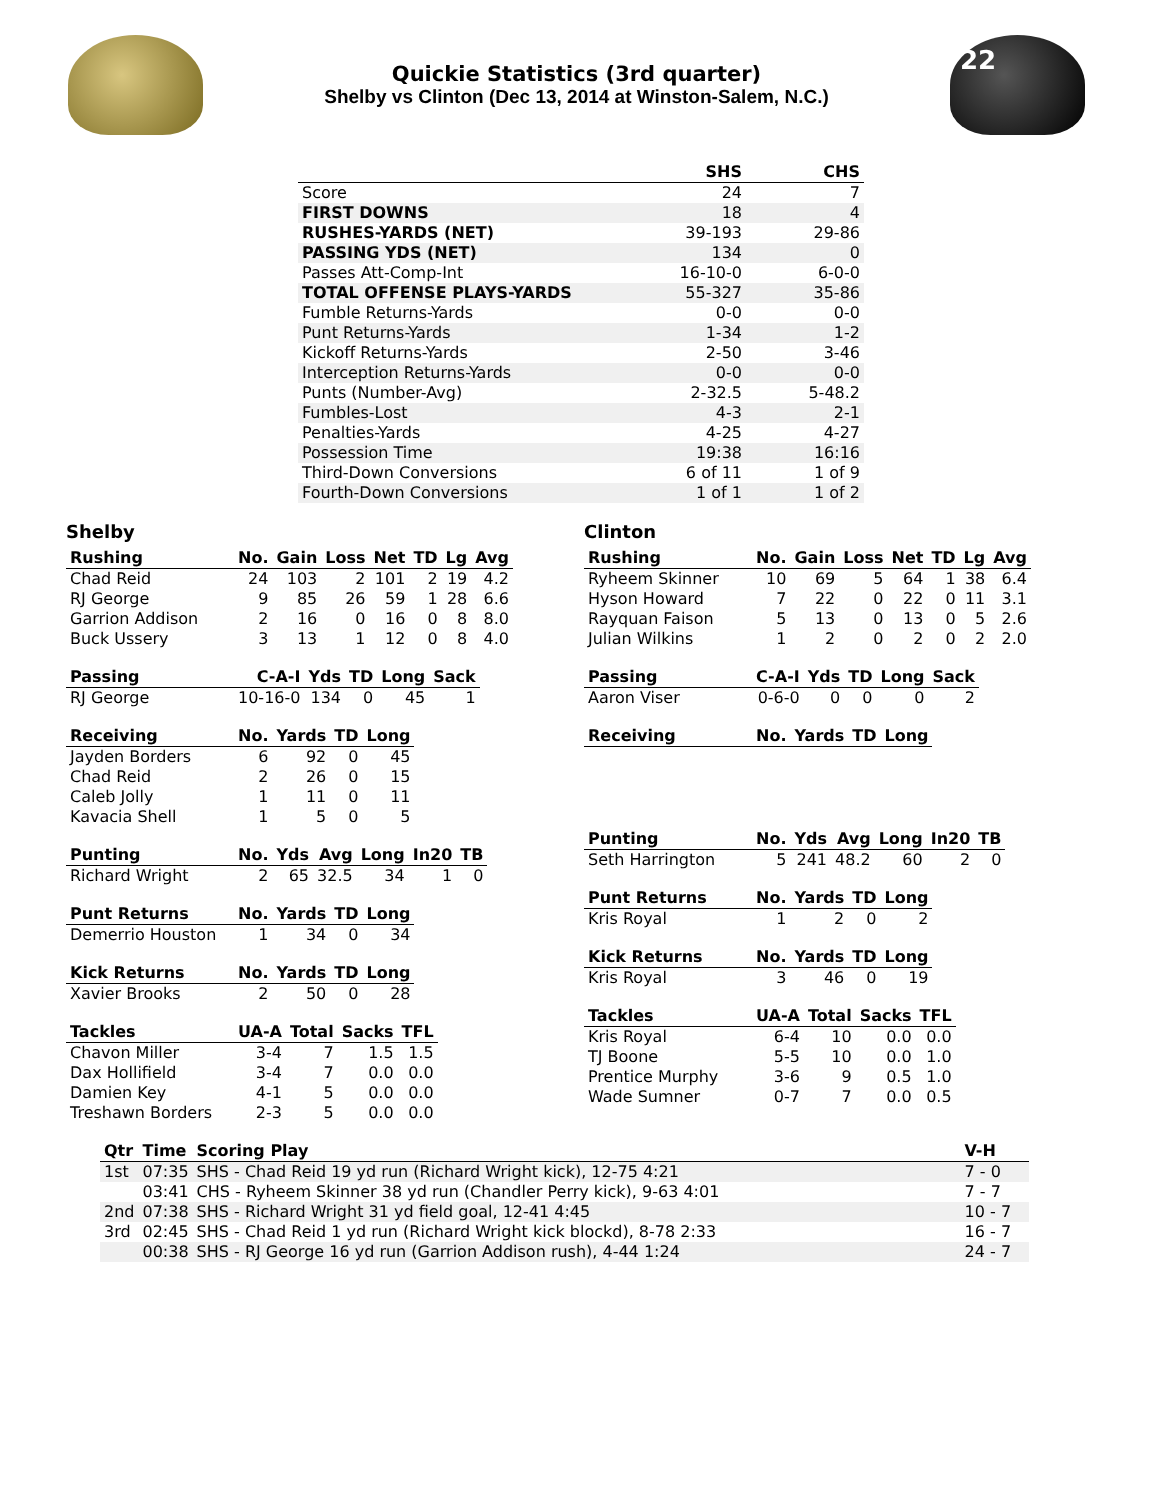Quickie Statistics (3rd quarter)
Shelby vs Clinton (Dec 13, 2014 at Winston-Salem, N.C.)
22
| | SHS | CHS |
| --- | --- | --- |
| Score | 24 | 7 |
| FIRST DOWNS | 18 | 4 |
| RUSHES-YARDS (NET) | 39-193 | 29-86 |
| PASSING YDS (NET) | 134 | 0 |
| Passes Att-Comp-Int | 16-10-0 | 6-0-0 |
| TOTAL OFFENSE PLAYS-YARDS | 55-327 | 35-86 |
| Fumble Returns-Yards | 0-0 | 0-0 |
| Punt Returns-Yards | 1-34 | 1-2 |
| Kickoff Returns-Yards | 2-50 | 3-46 |
| Interception Returns-Yards | 0-0 | 0-0 |
| Punts (Number-Avg) | 2-32.5 | 5-48.2 |
| Fumbles-Lost | 4-3 | 2-1 |
| Penalties-Yards | 4-25 | 4-27 |
| Possession Time | 19:38 | 16:16 |
| Third-Down Conversions | 6 of 11 | 1 of 9 |
| Fourth-Down Conversions | 1 of 1 | 1 of 2 |
Shelby
| Rushing | No. | Gain | Loss | Net | TD | Lg | Avg |
| --- | --- | --- | --- | --- | --- | --- | --- |
| Chad Reid | 24 | 103 | 2 | 101 | 2 | 19 | 4.2 |
| RJ George | 9 | 85 | 26 | 59 | 1 | 28 | 6.6 |
| Garrion Addison | 2 | 16 | 0 | 16 | 0 | 8 | 8.0 |
| Buck Ussery | 3 | 13 | 1 | 12 | 0 | 8 | 4.0 |
| Passing | C-A-I | Yds | TD | Long | Sack |
| --- | --- | --- | --- | --- | --- |
| RJ George | 10-16-0 | 134 | 0 | 45 | 1 |
| Receiving | No. | Yards | TD | Long |
| --- | --- | --- | --- | --- |
| Jayden Borders | 6 | 92 | 0 | 45 |
| Chad Reid | 2 | 26 | 0 | 15 |
| Caleb Jolly | 1 | 11 | 0 | 11 |
| Kavacia Shell | 1 | 5 | 0 | 5 |
| Punting | No. | Yds | Avg | Long | In20 | TB |
| --- | --- | --- | --- | --- | --- | --- |
| Richard Wright | 2 | 65 | 32.5 | 34 | 1 | 0 |
| Punt Returns | No. | Yards | TD | Long |
| --- | --- | --- | --- | --- |
| Demerrio Houston | 1 | 34 | 0 | 34 |
| Kick Returns | No. | Yards | TD | Long |
| --- | --- | --- | --- | --- |
| Xavier Brooks | 2 | 50 | 0 | 28 |
| Tackles | UA-A | Total | Sacks | TFL |
| --- | --- | --- | --- | --- |
| Chavon Miller | 3-4 | 7 | 1.5 | 1.5 |
| Dax Hollifield | 3-4 | 7 | 0.0 | 0.0 |
| Damien Key | 4-1 | 5 | 0.0 | 0.0 |
| Treshawn Borders | 2-3 | 5 | 0.0 | 0.0 |
Clinton
| Rushing | No. | Gain | Loss | Net | TD | Lg | Avg |
| --- | --- | --- | --- | --- | --- | --- | --- |
| Ryheem Skinner | 10 | 69 | 5 | 64 | 1 | 38 | 6.4 |
| Hyson Howard | 7 | 22 | 0 | 22 | 0 | 11 | 3.1 |
| Rayquan Faison | 5 | 13 | 0 | 13 | 0 | 5 | 2.6 |
| Julian Wilkins | 1 | 2 | 0 | 2 | 0 | 2 | 2.0 |
| Passing | C-A-I | Yds | TD | Long | Sack |
| --- | --- | --- | --- | --- | --- |
| Aaron Viser | 0-6-0 | 0 | 0 | 0 | 2 |
| Receiving | No. | Yards | TD | Long |
| --- | --- | --- | --- | --- |
| Punting | No. | Yds | Avg | Long | In20 | TB |
| --- | --- | --- | --- | --- | --- | --- |
| Seth Harrington | 5 | 241 | 48.2 | 60 | 2 | 0 |
| Punt Returns | No. | Yards | TD | Long |
| --- | --- | --- | --- | --- |
| Kris Royal | 1 | 2 | 0 | 2 |
| Kick Returns | No. | Yards | TD | Long |
| --- | --- | --- | --- | --- |
| Kris Royal | 3 | 46 | 0 | 19 |
| Tackles | UA-A | Total | Sacks | TFL |
| --- | --- | --- | --- | --- |
| Kris Royal | 6-4 | 10 | 0.0 | 0.0 |
| TJ Boone | 5-5 | 10 | 0.0 | 1.0 |
| Prentice Murphy | 3-6 | 9 | 0.5 | 1.0 |
| Wade Sumner | 0-7 | 7 | 0.0 | 0.5 |
| Qtr | Time | Scoring Play | V-H |
| --- | --- | --- | --- |
| 1st | 07:35 | SHS - Chad Reid 19 yd run (Richard Wright kick), 12-75 4:21 | 7 - 0 |
| | 03:41 | CHS - Ryheem Skinner 38 yd run (Chandler Perry kick), 9-63 4:01 | 7 - 7 |
| 2nd | 07:38 | SHS - Richard Wright 31 yd field goal, 12-41 4:45 | 10 - 7 |
| 3rd | 02:45 | SHS - Chad Reid 1 yd run (Richard Wright kick blockd), 8-78 2:33 | 16 - 7 |
| | 00:38 | SHS - RJ George 16 yd run (Garrion Addison rush), 4-44 1:24 | 24 - 7 |